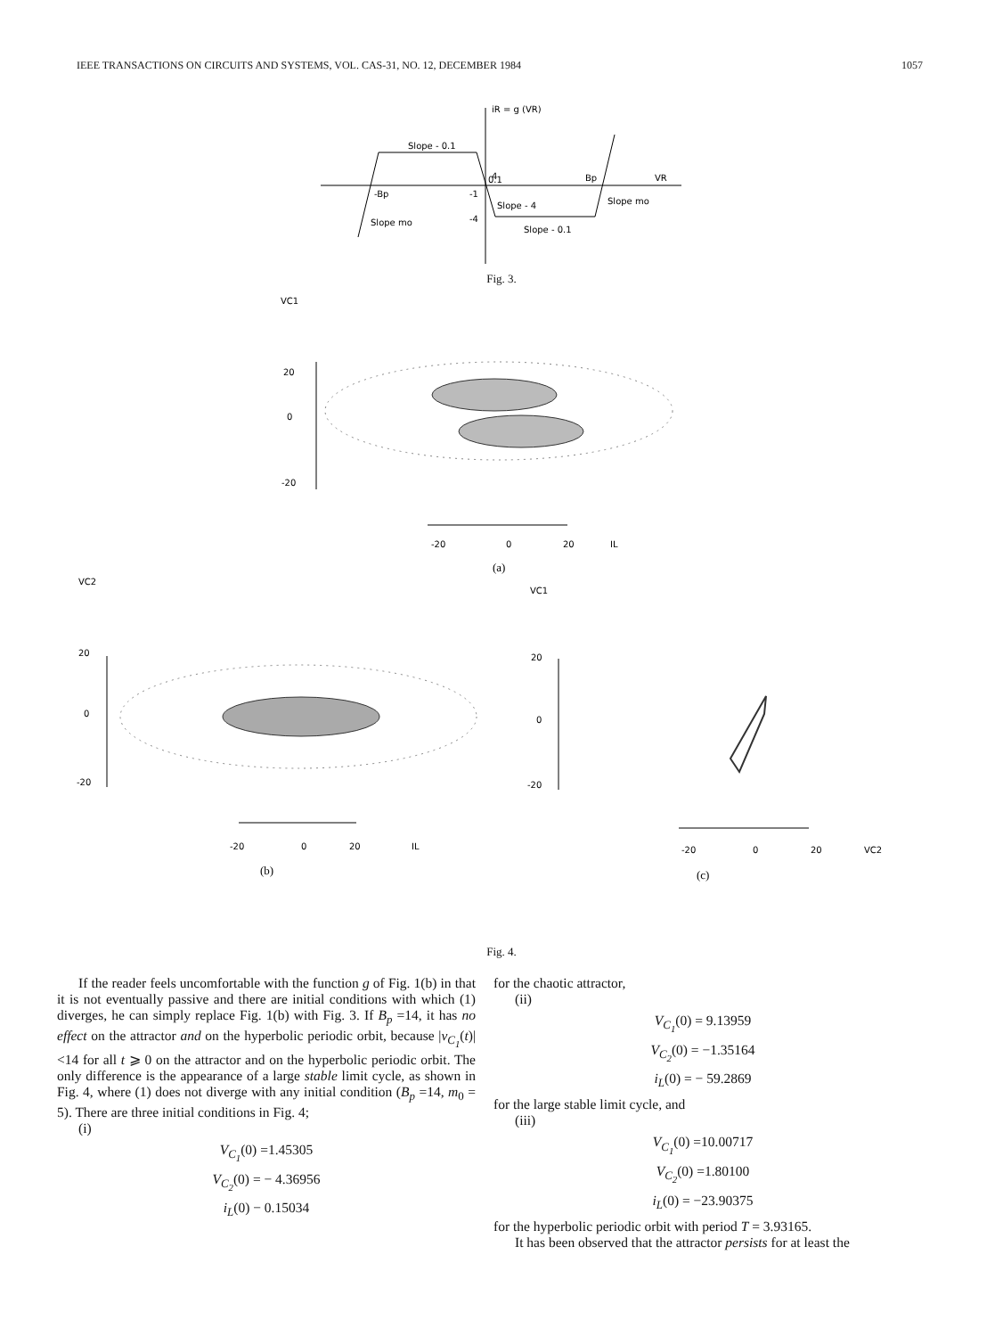IEEE TRANSACTIONS ON CIRCUITS AND SYSTEMS, VOL. CAS-31, NO. 12, DECEMBER 1984 1057
iR = g (VR)
Slope - 0.1
4
0.1
Bp
VR
-Bp
-1
Slope - 4
Slope mo
Slope mo
-4
Slope - 0.1
Fig. 3.
VC1
20
0
-20
-20
0
20
IL
(a)
VC2
VC1
20
0
-20
-20
0
20
IL
(b)
20
0
-20
-20
0
20
VC2
(c)
Fig. 4.
If the reader feels uncomfortable with the function g of Fig. 1(b) in that it is not eventually passive and there are initial conditions with which (1) diverges, he can simply replace Fig. 1(b) with Fig. 3. If B<sub>p</sub> =14, it has no effect on the attractor and on the hyperbolic periodic orbit, because |v<sub>C<sub>1</sub></sub>(t)| <14 for all t ⩾ 0 on the attractor and on the hyperbolic periodic orbit. The only difference is the appearance of a large stable limit cycle, as shown in Fig. 4, where (1) does not diverge with any initial condition (B<sub>p</sub> =14, m<sub>0</sub> = 5). There are three initial conditions in Fig. 4;
(i)
V<sub>C<sub>1</sub></sub>(0) =1.45305
V<sub>C<sub>2</sub></sub>(0) = − 4.36956
i<sub>L</sub>(0) − 0.15034
for the chaotic attractor,
(ii)
V<sub>C<sub>1</sub></sub>(0) = 9.13959
V<sub>C<sub>2</sub></sub>(0) = −1.35164
i<sub>L</sub>(0) = − 59.2869
for the large stable limit cycle, and
(iii)
V<sub>C<sub>1</sub></sub>(0) =10.00717
V<sub>C<sub>2</sub></sub>(0) =1.80100
i<sub>L</sub>(0) = −23.90375
for the hyperbolic periodic orbit with period T = 3.93165.
It has been observed that the attractor persists for at least the